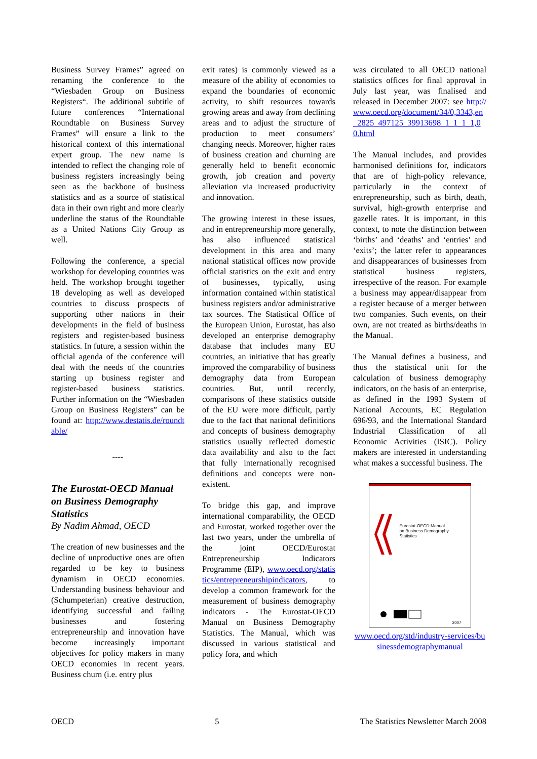Business Survey Frames” agreed on renaming the conference to the “Wiesbaden Group on Business Registers“. The additional subtitle of future conferences “International Roundtable on Business Survey Frames” will ensure a link to the historical context of this international expert group. The new name is intended to reflect the changing role of business registers increasingly being seen as the backbone of business statistics and as a source of statistical data in their own right and more clearly underline the status of the Roundtable as a United Nations City Group as well.
Following the conference, a special workshop for developing countries was held. The workshop brought together 18 developing as well as developed countries to discuss prospects of supporting other nations in their developments in the field of business registers and register-based business statistics. In future, a session within the official agenda of the conference will deal with the needs of the countries starting up business register and register-based business statistics. Further information on the “Wiesbaden Group on Business Registers” can be found at: http://www.destatis.de/roundtable/
----
The Eurostat-OECD Manual on Business Demography Statistics
By Nadim Ahmad, OECD
The creation of new businesses and the decline of unproductive ones are often regarded to be key to business dynamism in OECD economies. Understanding business behaviour and (Schumpeterian) creative destruction, identifying successful and failing businesses and fostering entrepreneurship and innovation have become increasingly important objectives for policy makers in many OECD economies in recent years. Business churn (i.e. entry plus
exit rates) is commonly viewed as a measure of the ability of economies to expand the boundaries of economic activity, to shift resources towards growing areas and away from declining areas and to adjust the structure of production to meet consumers’ changing needs. Moreover, higher rates of business creation and churning are generally held to benefit economic growth, job creation and poverty alleviation via increased productivity and innovation.
The growing interest in these issues, and in entrepreneurship more generally, has also influenced statistical development in this area and many national statistical offices now provide official statistics on the exit and entry of businesses, typically, using information contained within statistical business registers and/or administrative tax sources. The Statistical Office of the European Union, Eurostat, has also developed an enterprise demography database that includes many EU countries, an initiative that has greatly improved the comparability of business demography data from European countries. But, until recently, comparisons of these statistics outside of the EU were more difficult, partly due to the fact that national definitions and concepts of business demography statistics usually reflected domestic data availability and also to the fact that fully internationally recognised definitions and concepts were non-existent.
To bridge this gap, and improve international comparability, the OECD and Eurostat, worked together over the last two years, under the umbrella of the joint OECD/Eurostat Entrepreneurship Indicators Programme (EIP), www.oecd.org/statistics/entrepreneurshipindicators, to develop a common framework for the measurement of business demography indicators - The Eurostat-OECD Manual on Business Demography Statistics. The Manual, which was discussed in various statistical and policy fora, and which
was circulated to all OECD national statistics offices for final approval in July last year, was finalised and released in December 2007: see http://www.oecd.org/document/34/0,3343,en_2825_497125_39913698_1_1_1_1,00.html
The Manual includes, and provides harmonised definitions for, indicators that are of high-policy relevance, particularly in the context of entrepreneurship, such as birth, death, survival, high-growth enterprise and gazelle rates. It is important, in this context, to note the distinction between ‘births’ and ‘deaths’ and ‘entries’ and ‘exits’; the latter refer to appearances and disappearances of businesses from statistical business registers, irrespective of the reason. For example a business may appear/disappear from a register because of a merger between two companies. Such events, on their own, are not treated as births/deaths in the Manual.
The Manual defines a business, and thus the statistical unit for the calculation of business demography indicators, on the basis of an enterprise, as defined in the 1993 System of National Accounts, EC Regulation 696/93, and the International Standard Industrial Classification of all Economic Activities (ISIC). Policy makers are interested in understanding what makes a successful business. The
Eurostat-OECD Manual
on Business Demography
Statistics
2007
www.oecd.org/std/industry-services/businessdemographymanual
OECD 5 The Statistics Newsletter March 2008